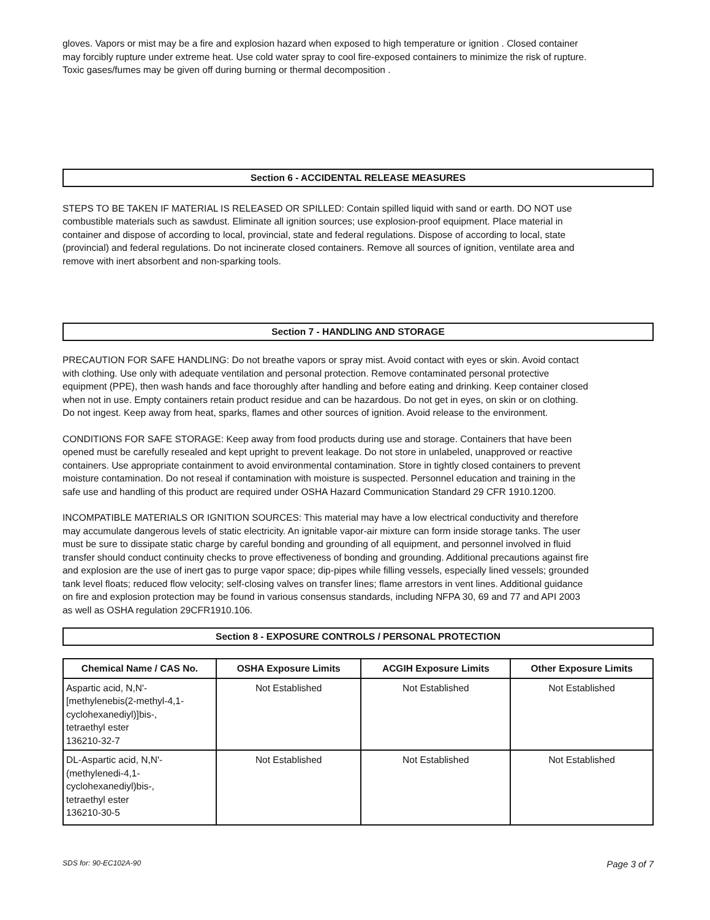gloves. Vapors or mist may be a fire and explosion hazard when exposed to high temperature or ignition . Closed container may forcibly rupture under extreme heat. Use cold water spray to cool fire-exposed containers to minimize the risk of rupture. Toxic gases/fumes may be given off during burning or thermal decomposition .
Section 6 - ACCIDENTAL RELEASE MEASURES
STEPS TO BE TAKEN IF MATERIAL IS RELEASED OR SPILLED: Contain spilled liquid with sand or earth. DO NOT use combustible materials such as sawdust. Eliminate all ignition sources; use explosion-proof equipment. Place material in container and dispose of according to local, provincial, state and federal regulations. Dispose of according to local, state (provincial) and federal regulations. Do not incinerate closed containers. Remove all sources of ignition, ventilate area and remove with inert absorbent and non-sparking tools.
Section 7 - HANDLING AND STORAGE
PRECAUTION FOR SAFE HANDLING: Do not breathe vapors or spray mist. Avoid contact with eyes or skin. Avoid contact with clothing. Use only with adequate ventilation and personal protection. Remove contaminated personal protective equipment (PPE), then wash hands and face thoroughly after handling and before eating and drinking. Keep container closed when not in use. Empty containers retain product residue and can be hazardous. Do not get in eyes, on skin or on clothing. Do not ingest. Keep away from heat, sparks, flames and other sources of ignition. Avoid release to the environment.
CONDITIONS FOR SAFE STORAGE: Keep away from food products during use and storage. Containers that have been opened must be carefully resealed and kept upright to prevent leakage. Do not store in unlabeled, unapproved or reactive containers. Use appropriate containment to avoid environmental contamination. Store in tightly closed containers to prevent moisture contamination. Do not reseal if contamination with moisture is suspected. Personnel education and training in the safe use and handling of this product are required under OSHA Hazard Communication Standard 29 CFR 1910.1200.
INCOMPATIBLE MATERIALS OR IGNITION SOURCES: This material may have a low electrical conductivity and therefore may accumulate dangerous levels of static electricity. An ignitable vapor-air mixture can form inside storage tanks. The user must be sure to dissipate static charge by careful bonding and grounding of all equipment, and personnel involved in fluid transfer should conduct continuity checks to prove effectiveness of bonding and grounding. Additional precautions against fire and explosion are the use of inert gas to purge vapor space; dip-pipes while filling vessels, especially lined vessels; grounded tank level floats; reduced flow velocity; self-closing valves on transfer lines; flame arrestors in vent lines. Additional guidance on fire and explosion protection may be found in various consensus standards, including NFPA 30, 69 and 77 and API 2003 as well as OSHA regulation 29CFR1910.106.
Section 8 - EXPOSURE CONTROLS / PERSONAL PROTECTION
| Chemical Name / CAS No. | OSHA Exposure Limits | ACGIH Exposure Limits | Other Exposure Limits |
| --- | --- | --- | --- |
| Aspartic acid, N,N'- [methylenebis(2-methyl-4,1- cyclohexanediyl)]bis-, tetraethyl ester 136210-32-7 | Not Established | Not Established | Not Established |
| DL-Aspartic acid, N,N'- (methylenedi-4,1- cyclohexanediyl)bis-, tetraethyl ester 136210-30-5 | Not Established | Not Established | Not Established |
SDS for: 90-EC102A-90 Page 3 of 7